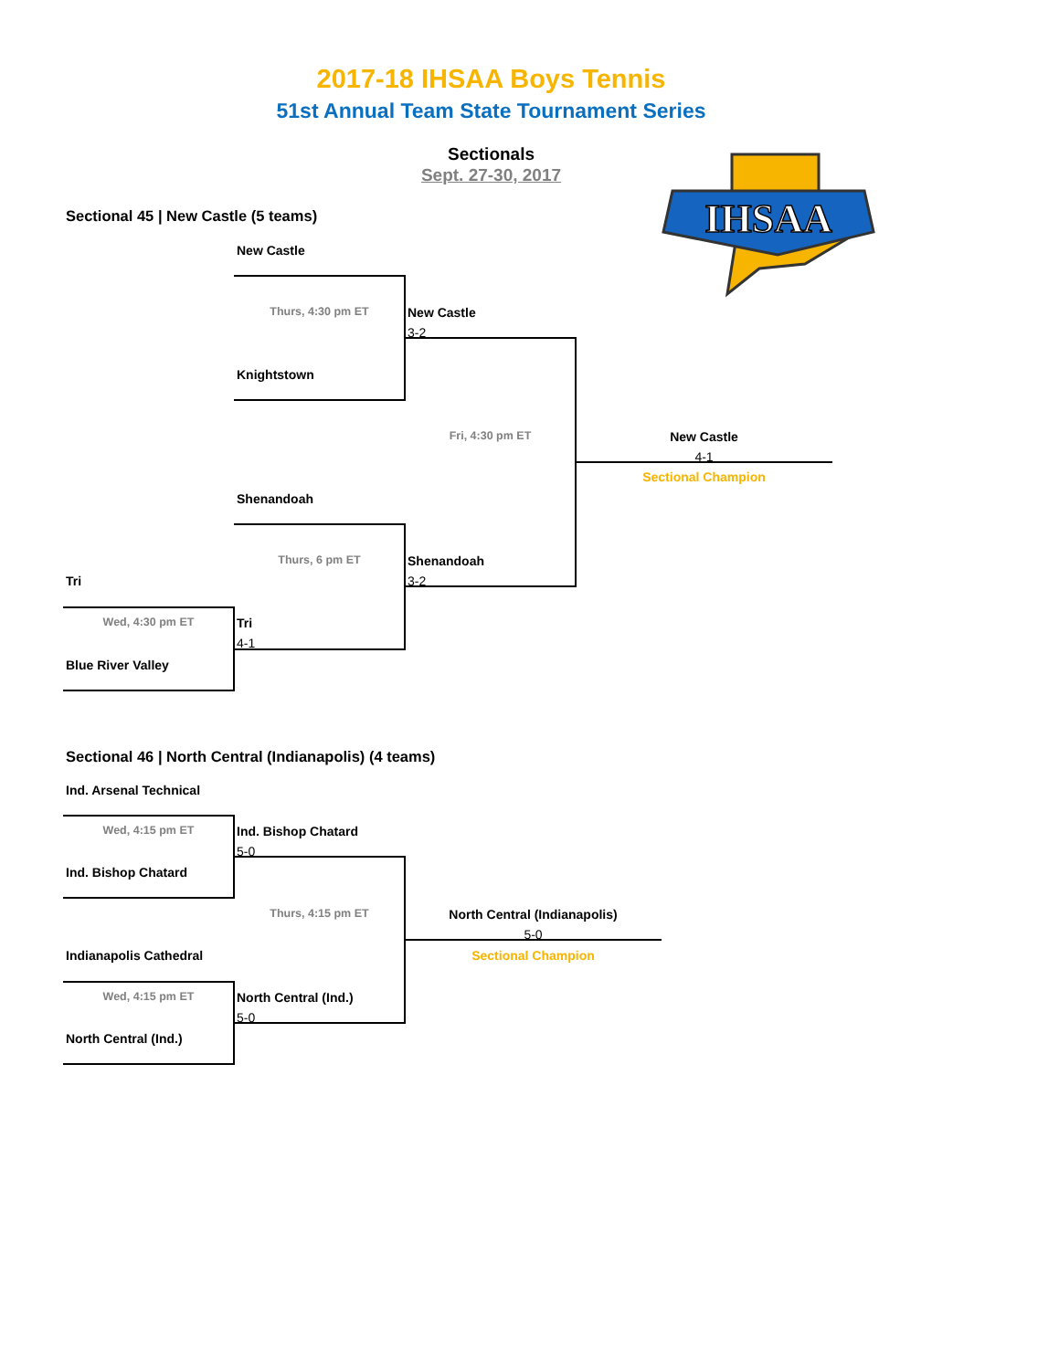IHSAA
2017-18 IHSAA Boys Tennis
51st Annual Team State Tournament Series
Sectionals
Sept. 27-30, 2017
Sectional 45 | New Castle (5 teams)
New Castle
Thurs, 4:30 pm ET New Castle
3-2
Knightstown
Fri, 4:30 pm ET New Castle
4-1
Sectional Champion
Shenandoah
Thurs, 6 pm ET Shenandoah
Tri 3-2
Wed, 4:30 pm ET Tri
4-1
Blue River Valley
Sectional 46 | North Central (Indianapolis) (4 teams)
Ind. Arsenal Technical
Wed, 4:15 pm ET Ind. Bishop Chatard
5-0
Ind. Bishop Chatard
Thurs, 4:15 pm ET North Central (Indianapolis)
5-0
Indianapolis Cathedral Sectional Champion
Wed, 4:15 pm ET North Central (Ind.)
5-0
North Central (Ind.)